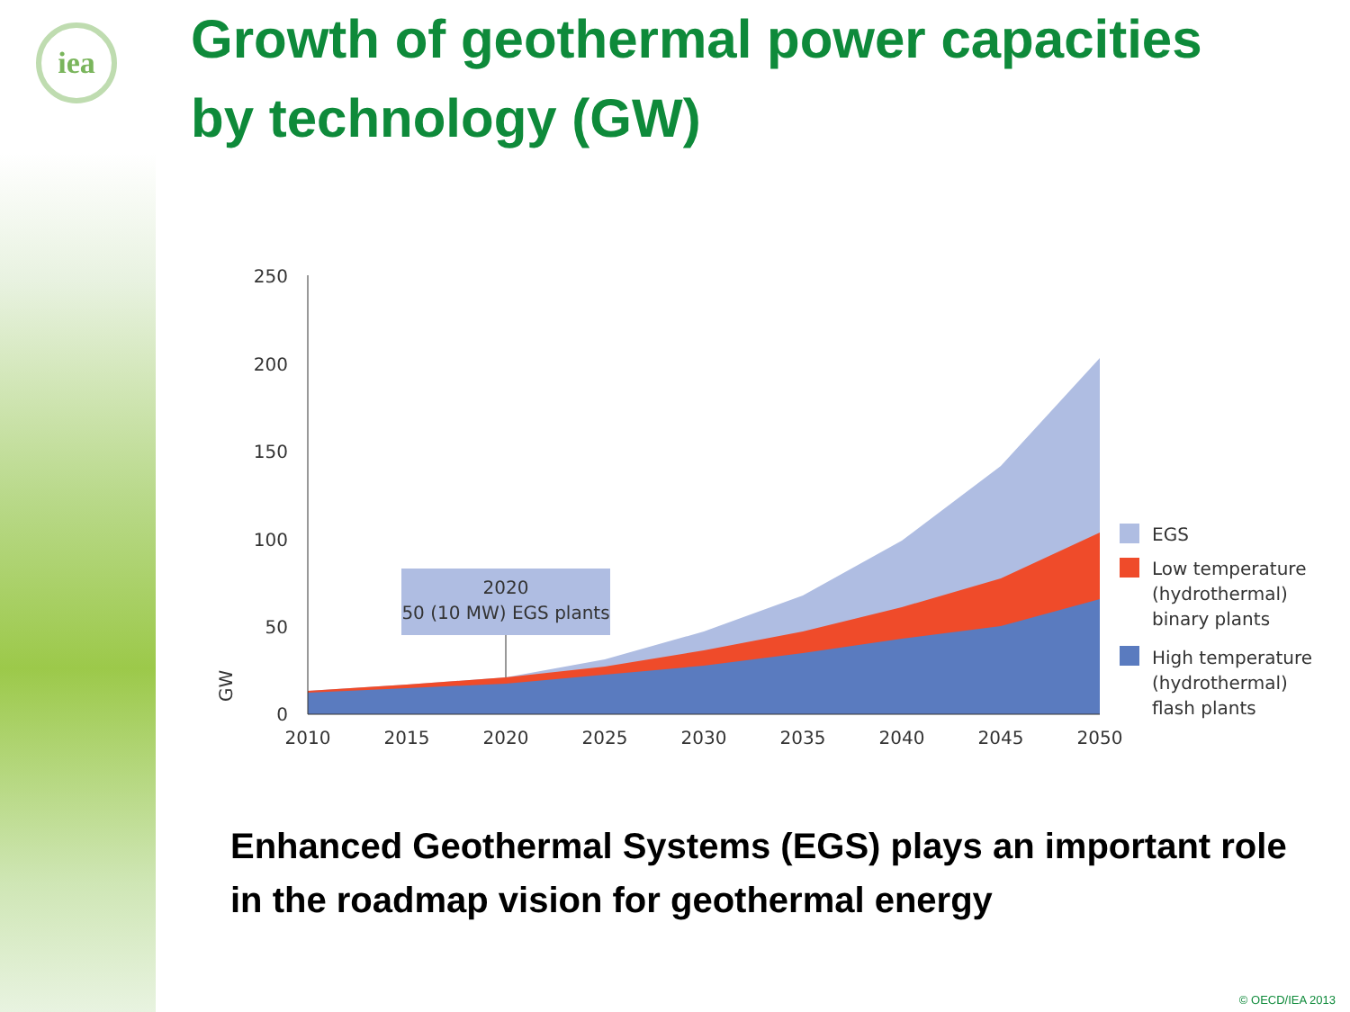iea
Growth of geothermal power capacities
by technology (GW)
250
200
150
100
50
0
GW
2010
2015
2020
2025
2030
2035
2040
2045
2050
2020
50 (10 MW) EGS plants
EGS
Low temperature
(hydrothermal)
binary plants
High temperature
(hydrothermal)
flash plants
Enhanced Geothermal Systems (EGS) plays an important role in the roadmap vision for geothermal energy
© OECD/IEA 2013